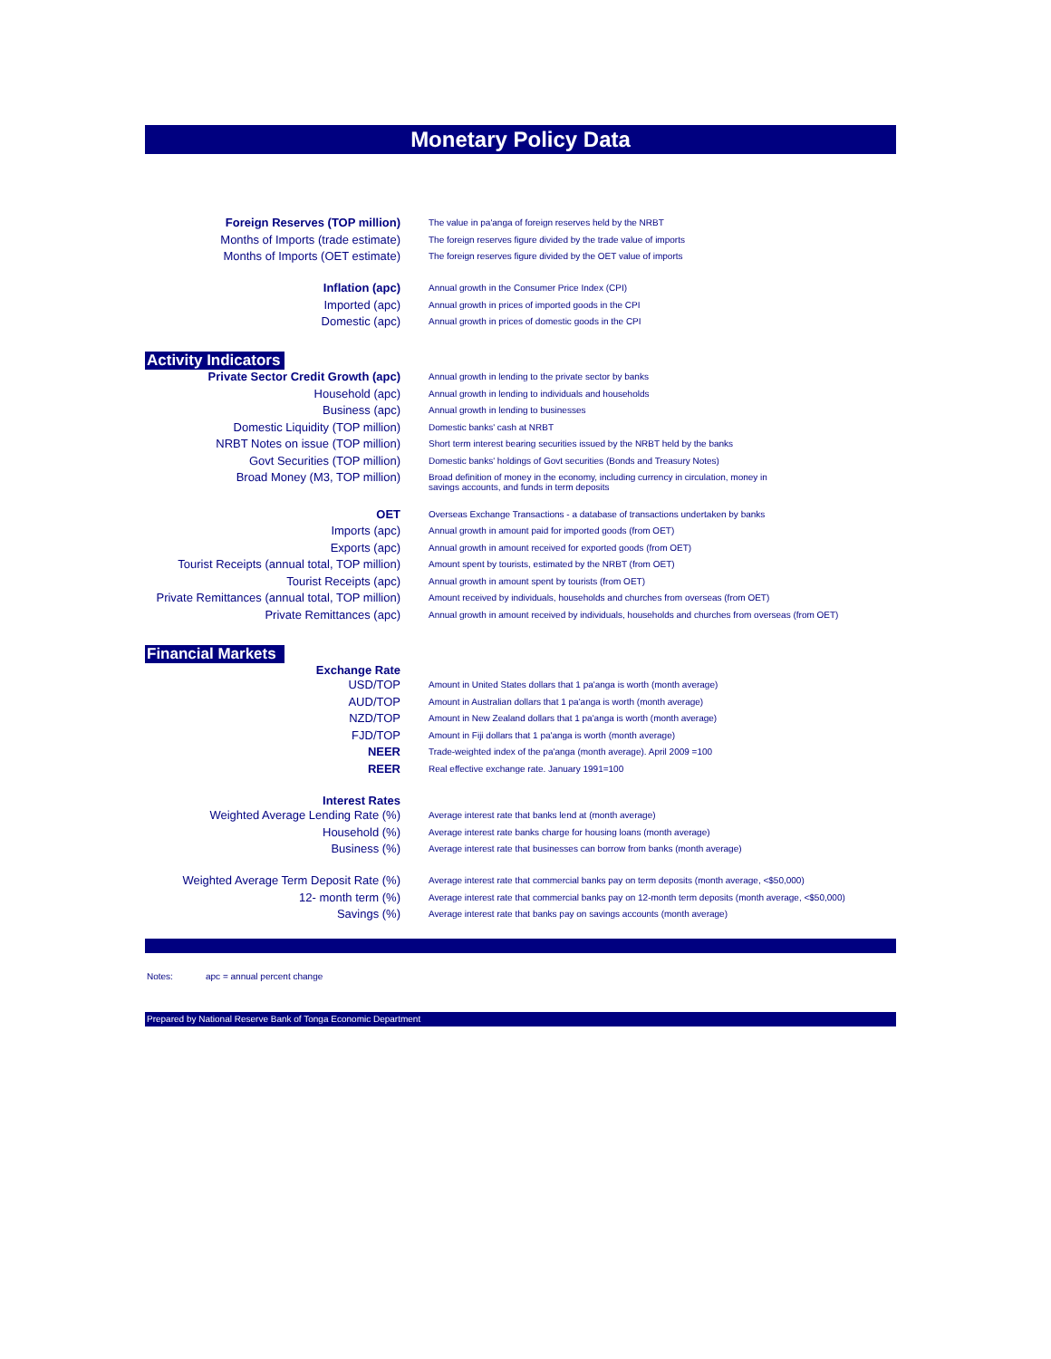Monetary Policy Data
| Foreign Reserves (TOP million) | The value in pa'anga of foreign reserves held by the NRBT |
| Months of Imports (trade estimate) | The foreign reserves figure divided by the trade value of imports |
| Months of Imports (OET estimate) | The foreign reserves figure divided by the OET value of imports |
| Inflation (apc) | Annual growth in the Consumer Price Index (CPI) |
| Imported (apc) | Annual growth in prices of imported goods in the CPI |
| Domestic (apc) | Annual growth in prices of domestic goods in the CPI |
| Activity Indicators | |
| Private Sector Credit Growth (apc) | Annual growth in lending to the private sector by banks |
| Household (apc) | Annual growth in lending to individuals and households |
| Business (apc) | Annual growth in lending to businesses |
| Domestic Liquidity (TOP million) | Domestic banks' cash at NRBT |
| NRBT Notes on issue (TOP million) | Short term interest bearing securities issued by the NRBT held by the banks |
| Govt Securities (TOP million) | Domestic banks' holdings of Govt securities (Bonds and Treasury Notes) |
| Broad Money (M3, TOP million) | Broad definition of money in the economy, including currency in circulation, money in savings accounts, and funds in term deposits |
| OET | Overseas Exchange Transactions - a database of transactions undertaken by banks |
| Imports (apc) | Annual growth in amount paid for imported goods (from OET) |
| Exports (apc) | Annual growth in amount received for exported goods (from OET) |
| Tourist Receipts (annual total, TOP million) | Amount spent by tourists, estimated by the NRBT (from OET) |
| Tourist Receipts (apc) | Annual growth in amount spent by tourists (from OET) |
| Private Remittances (annual total, TOP million) | Amount received by individuals, households and churches from overseas (from OET) |
| Private Remittances (apc) | Annual growth in amount received by individuals, households and churches from overseas (from OET) |
| Financial Markets | |
| Exchange Rate | |
| USD/TOP | Amount in United States dollars that 1 pa'anga is worth (month average) |
| AUD/TOP | Amount in Australian dollars that 1 pa'anga is worth (month average) |
| NZD/TOP | Amount in New Zealand dollars that 1 pa'anga is worth (month average) |
| FJD/TOP | Amount in Fiji dollars that 1 pa'anga is worth (month average) |
| NEER | Trade-weighted index of the pa'anga (month average). April 2009 =100 |
| REER | Real effective exchange rate. January 1991=100 |
| Interest Rates | |
| Weighted Average Lending Rate (%) | Average interest rate that banks lend at (month average) |
| Household (%) | Average interest rate banks charge for housing loans (month average) |
| Business (%) | Average interest rate that businesses can borrow from banks (month average) |
| Weighted Average Term Deposit Rate (%) | Average interest rate that commercial banks pay on term deposits (month average, <$50,000) |
| 12- month term (%) | Average interest rate that commercial banks pay on 12-month term deposits (month average, <$50,000) |
| Savings (%) | Average interest rate that banks pay on savings accounts (month average) |
Notes: apc = annual percent change
Prepared by National Reserve Bank of Tonga Economic Department